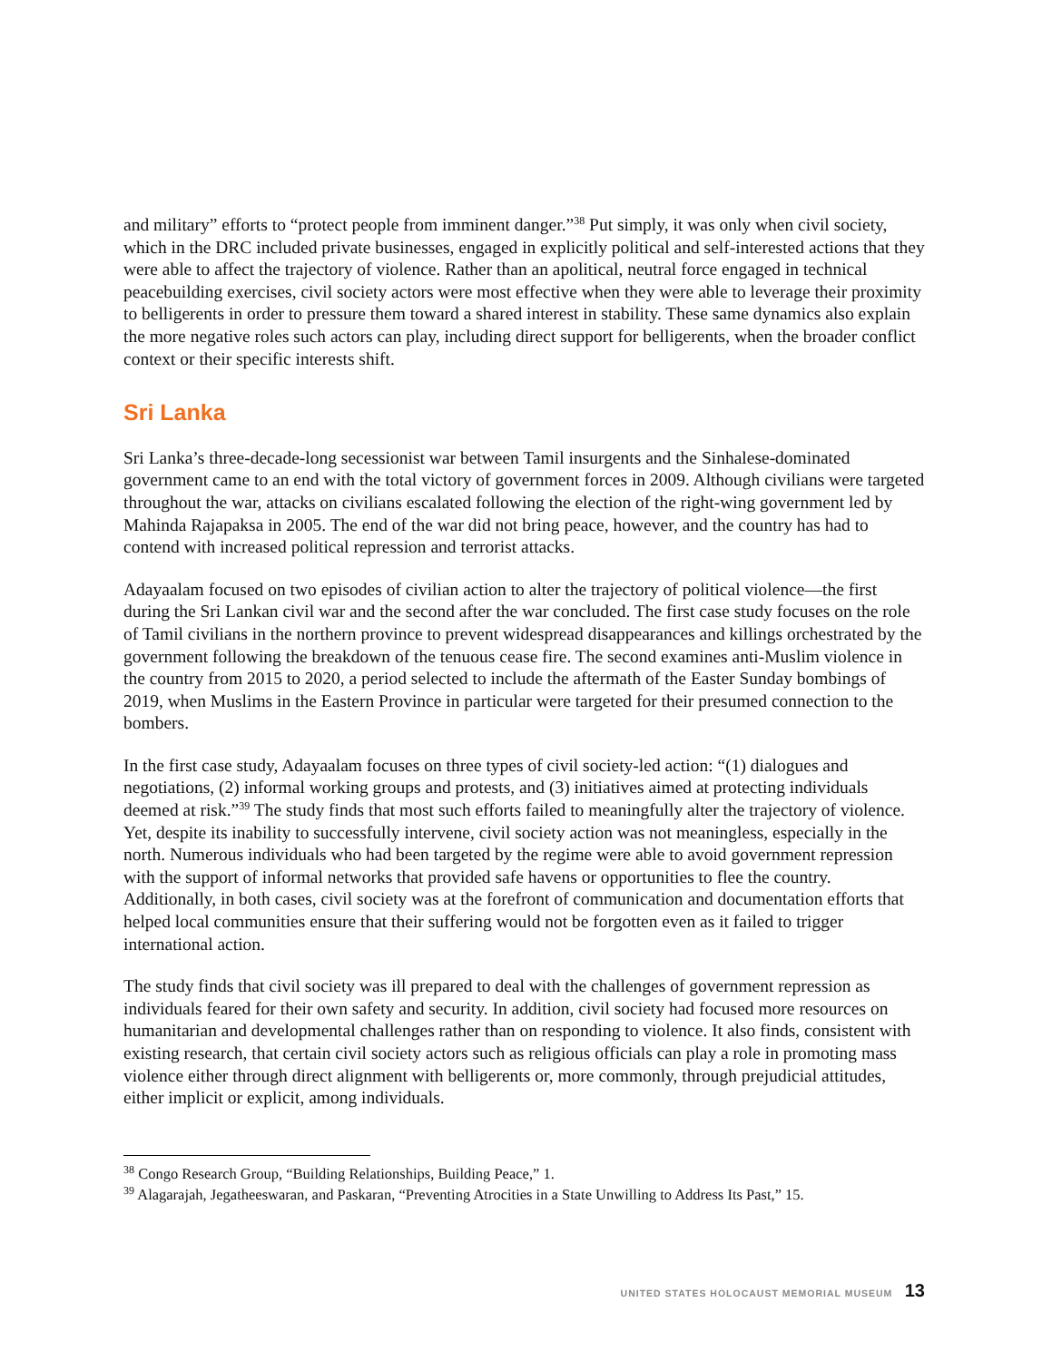and military” efforts to “protect people from imminent danger.”<sup>38</sup> Put simply, it was only when civil society, which in the DRC included private businesses, engaged in explicitly political and self-interested actions that they were able to affect the trajectory of violence. Rather than an apolitical, neutral force engaged in technical peacebuilding exercises, civil society actors were most effective when they were able to leverage their proximity to belligerents in order to pressure them toward a shared interest in stability. These same dynamics also explain the more negative roles such actors can play, including direct support for belligerents, when the broader conflict context or their specific interests shift.
Sri Lanka
Sri Lanka’s three-decade-long secessionist war between Tamil insurgents and the Sinhalese-dominated government came to an end with the total victory of government forces in 2009. Although civilians were targeted throughout the war, attacks on civilians escalated following the election of the right-wing government led by Mahinda Rajapaksa in 2005. The end of the war did not bring peace, however, and the country has had to contend with increased political repression and terrorist attacks.
Adayaalam focused on two episodes of civilian action to alter the trajectory of political violence—the first during the Sri Lankan civil war and the second after the war concluded. The first case study focuses on the role of Tamil civilians in the northern province to prevent widespread disappearances and killings orchestrated by the government following the breakdown of the tenuous cease fire. The second examines anti-Muslim violence in the country from 2015 to 2020, a period selected to include the aftermath of the Easter Sunday bombings of 2019, when Muslims in the Eastern Province in particular were targeted for their presumed connection to the bombers.
In the first case study, Adayaalam focuses on three types of civil society-led action: “(1) dialogues and negotiations, (2) informal working groups and protests, and (3) initiatives aimed at protecting individuals deemed at risk.”<sup>39</sup> The study finds that most such efforts failed to meaningfully alter the trajectory of violence. Yet, despite its inability to successfully intervene, civil society action was not meaningless, especially in the north. Numerous individuals who had been targeted by the regime were able to avoid government repression with the support of informal networks that provided safe havens or opportunities to flee the country. Additionally, in both cases, civil society was at the forefront of communication and documentation efforts that helped local communities ensure that their suffering would not be forgotten even as it failed to trigger international action.
The study finds that civil society was ill prepared to deal with the challenges of government repression as individuals feared for their own safety and security. In addition, civil society had focused more resources on humanitarian and developmental challenges rather than on responding to violence. It also finds, consistent with existing research, that certain civil society actors such as religious officials can play a role in promoting mass violence either through direct alignment with belligerents or, more commonly, through prejudicial attitudes, either implicit or explicit, among individuals.
<sup>38</sup> Congo Research Group, “Building Relationships, Building Peace,” 1.
<sup>39</sup> Alagarajah, Jegatheeswaran, and Paskaran, “Preventing Atrocities in a State Unwilling to Address Its Past,” 15.
UNITED STATES HOLOCAUST MEMORIAL MUSEUM 13